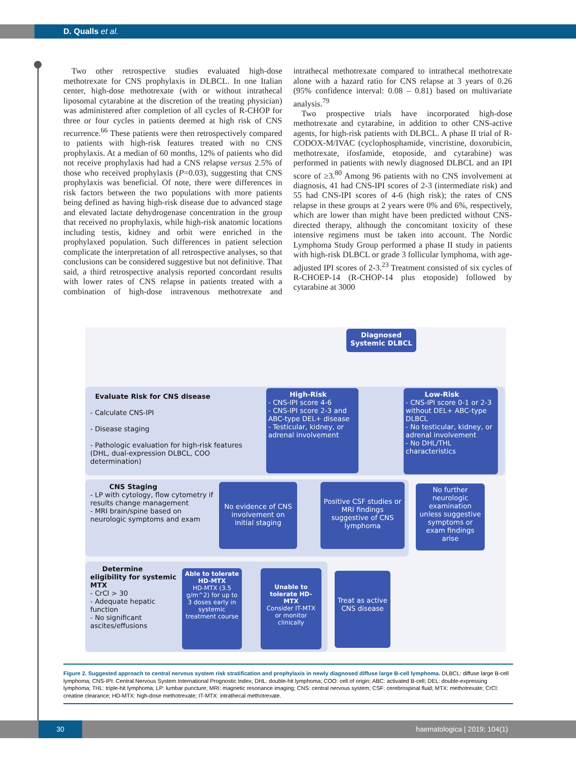D. Qualls et al.
Two other retrospective studies evaluated high-dose methotrexate for CNS prophylaxis in DLBCL. In one Italian center, high-dose methotrexate (with or without intrathecal liposomal cytarabine at the discretion of the treating physician) was administered after completion of all cycles of R-CHOP for three or four cycles in patients deemed at high risk of CNS recurrence.<sup>66</sup> These patients were then retrospectively compared to patients with high-risk features treated with no CNS prophylaxis. At a median of 60 months, 12% of patients who did not receive prophylaxis had had a CNS relapse versus 2.5% of those who received prophylaxis (P=0.03), suggesting that CNS prophylaxis was beneficial. Of note, there were differences in risk factors between the two populations with more patients being defined as having high-risk disease due to advanced stage and elevated lactate dehydrogenase concentration in the group that received no prophylaxis, while high-risk anatomic locations including testis, kidney and orbit were enriched in the prophylaxed population. Such differences in patient selection complicate the interpretation of all retrospective analyses, so that conclusions can be considered suggestive but not definitive. That said, a third retrospective analysis reported concordant results with lower rates of CNS relapse in patients treated with a combination of high-dose intravenous methotrexate and intrathecal methotrexate compared to intrathecal methotrexate alone with a hazard ratio for CNS relapse at 3 years of 0.26 (95% confidence interval: 0.08 – 0.81) based on multivariate analysis.<sup>79</sup>
Two prospective trials have incorporated high-dose methotrexate and cytarabine, in addition to other CNS-active agents, for high-risk patients with DLBCL. A phase II trial of R-CODOX-M/IVAC (cyclophosphamide, vincristine, doxorubicin, methotrexate, ifosfamide, etoposide, and cytarabine) was performed in patients with newly diagnosed DLBCL and an IPI score of ≥3.<sup>80</sup> Among 96 patients with no CNS involvement at diagnosis, 41 had CNS-IPI scores of 2-3 (intermediate risk) and 55 had CNS-IPI scores of 4-6 (high risk); the rates of CNS relapse in these groups at 2 years were 0% and 6%, respectively, which are lower than might have been predicted without CNS-directed therapy, although the concomitant toxicity of these intensive regimens must be taken into account. The Nordic Lymphoma Study Group performed a phase II study in patients with high-risk DLBCL or grade 3 follicular lymphoma, with age-adjusted IPI scores of 2-3.<sup>23</sup> Treatment consisted of six cycles of R-CHOEP-14 (R-CHOP-14 plus etoposide) followed by cytarabine at 3000
Diagnosed Systemic DLBCL
Evaluate Risk for CNS disease
- Calculate CNS-IPI
- Disease staging
- Pathologic evaluation for high-risk features (DHL, dual-expression DLBCL, COO determination)
High-Risk
- CNS-IPI score 4-6
- CNS-IPI score 2-3 and ABC-type DEL+ disease
- Testicular, kidney, or adrenal involvement
Low-Risk
- CNS-IPI score 0-1 or 2-3 without DEL+ ABC-type DLBCL
- No testicular, kidney, or adrenal involvement
- No DHL/THL characteristics
CNS Staging
- LP with cytology, flow cytometry if results change management
- MRI brain/spine based on neurologic symptoms and exam
No evidence of CNS involvement on initial staging
Positive CSF studies or MRI findings suggestive of CNS lymphoma
No further neurologic examination unless suggestive symptoms or exam findings arise
Determine eligibility for systemic MTX
- CrCl > 30
- Adequate hepatic function
- No significant ascites/effusions
Able to tolerate HD-MTX
HD-MTX (3.5 g/m^2) for up to 3 doses early in systemic treatment course
Unable to tolerate HD-MTX
Consider IT-MTX or monitor clinically
Treat as active CNS disease
Figure 2. Suggested approach to central nervous system risk stratification and prophylaxis in newly diagnosed diffuse large B-cell lymphoma. DLBCL: diffuse large B-cell lymphoma; CNS-IPI: Central Nervous System International Prognostic Index; DHL: double-hit lymphoma; COO: cell of origin; ABC: activated B-cell; DEL: double-expressing lymphoma; THL: triple-hit lymphoma; LP: lumbar puncture; MRI: magnetic resonance imaging; CNS: central nervous system; CSF: cerebrospinal fluid; MTX: methotrexate; CrCl: creatine clearance; HD-MTX: high-dose methotrexate; IT-MTX: intrathecal methotrexate.
30 haematologica | 2019; 104(1)